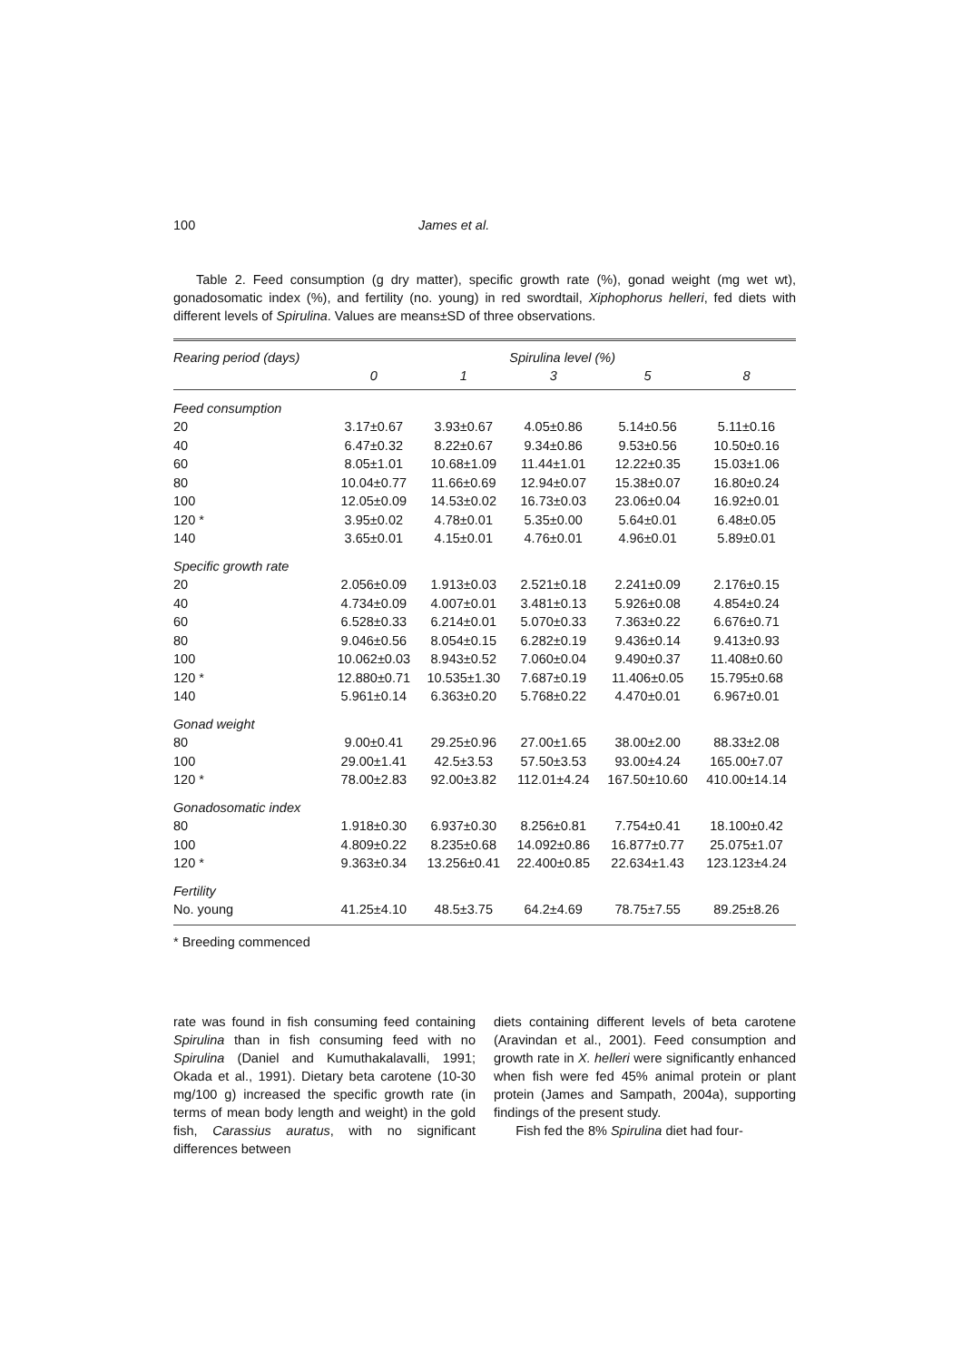100 James et al.
Table 2. Feed consumption (g dry matter), specific growth rate (%), gonad weight (mg wet wt), gonadosomatic index (%), and fertility (no. young) in red swordtail, Xiphophorus helleri, fed diets with different levels of Spirulina. Values are means±SD of three observations.
| Rearing period (days) | Spirulina level (%) | | | | |
| --- | --- | --- | --- | --- | --- |
| | 0 | 1 | 3 | 5 | 8 |
| Feed consumption | | | | | |
| 20 | 3.17±0.67 | 3.93±0.67 | 4.05±0.86 | 5.14±0.56 | 5.11±0.16 |
| 40 | 6.47±0.32 | 8.22±0.67 | 9.34±0.86 | 9.53±0.56 | 10.50±0.16 |
| 60 | 8.05±1.01 | 10.68±1.09 | 11.44±1.01 | 12.22±0.35 | 15.03±1.06 |
| 80 | 10.04±0.77 | 11.66±0.69 | 12.94±0.07 | 15.38±0.07 | 16.80±0.24 |
| 100 | 12.05±0.09 | 14.53±0.02 | 16.73±0.03 | 23.06±0.04 | 16.92±0.01 |
| 120 * | 3.95±0.02 | 4.78±0.01 | 5.35±0.00 | 5.64±0.01 | 6.48±0.05 |
| 140 | 3.65±0.01 | 4.15±0.01 | 4.76±0.01 | 4.96±0.01 | 5.89±0.01 |
| Specific growth rate | | | | | |
| 20 | 2.056±0.09 | 1.913±0.03 | 2.521±0.18 | 2.241±0.09 | 2.176±0.15 |
| 40 | 4.734±0.09 | 4.007±0.01 | 3.481±0.13 | 5.926±0.08 | 4.854±0.24 |
| 60 | 6.528±0.33 | 6.214±0.01 | 5.070±0.33 | 7.363±0.22 | 6.676±0.71 |
| 80 | 9.046±0.56 | 8.054±0.15 | 6.282±0.19 | 9.436±0.14 | 9.413±0.93 |
| 100 | 10.062±0.03 | 8.943±0.52 | 7.060±0.04 | 9.490±0.37 | 11.408±0.60 |
| 120 * | 12.880±0.71 | 10.535±1.30 | 7.687±0.19 | 11.406±0.05 | 15.795±0.68 |
| 140 | 5.961±0.14 | 6.363±0.20 | 5.768±0.22 | 4.470±0.01 | 6.967±0.01 |
| Gonad weight | | | | | |
| 80 | 9.00±0.41 | 29.25±0.96 | 27.00±1.65 | 38.00±2.00 | 88.33±2.08 |
| 100 | 29.00±1.41 | 42.5±3.53 | 57.50±3.53 | 93.00±4.24 | 165.00±7.07 |
| 120 * | 78.00±2.83 | 92.00±3.82 | 112.01±4.24 | 167.50±10.60 | 410.00±14.14 |
| Gonadosomatic index | | | | | |
| 80 | 1.918±0.30 | 6.937±0.30 | 8.256±0.81 | 7.754±0.41 | 18.100±0.42 |
| 100 | 4.809±0.22 | 8.235±0.68 | 14.092±0.86 | 16.877±0.77 | 25.075±1.07 |
| 120 * | 9.363±0.34 | 13.256±0.41 | 22.400±0.85 | 22.634±1.43 | 123.123±4.24 |
| Fertility | | | | | |
| No. young | 41.25±4.10 | 48.5±3.75 | 64.2±4.69 | 78.75±7.55 | 89.25±8.26 |
* Breeding commenced
rate was found in fish consuming feed containing Spirulina than in fish consuming feed with no Spirulina (Daniel and Kumuthakalavalli, 1991; Okada et al., 1991). Dietary beta carotene (10-30 mg/100 g) increased the specific growth rate (in terms of mean body length and weight) in the gold fish, Carassius auratus, with no significant differences between
diets containing different levels of beta carotene (Aravindan et al., 2001). Feed consumption and growth rate in X. helleri were significantly enhanced when fish were fed 45% animal protein or plant protein (James and Sampath, 2004a), supporting findings of the present study.
Fish fed the 8% Spirulina diet had four-